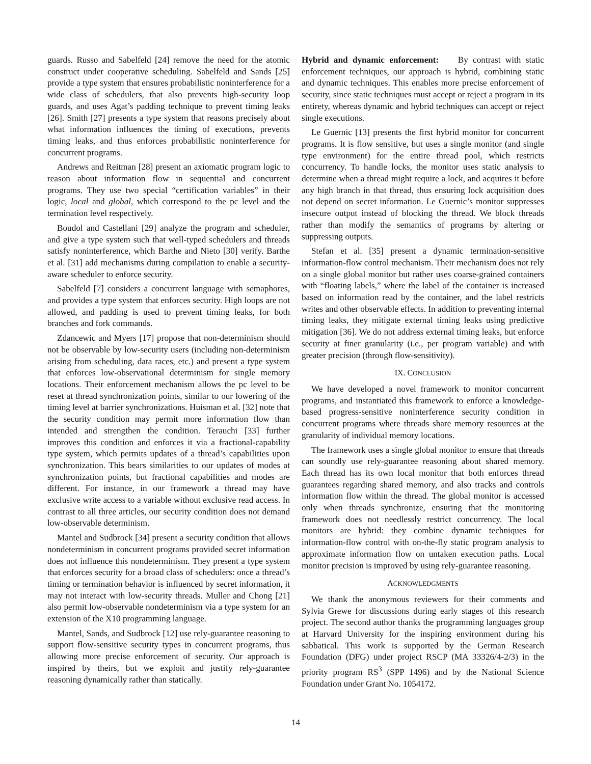guards. Russo and Sabelfeld [24] remove the need for the atomic construct under cooperative scheduling. Sabelfeld and Sands [25] provide a type system that ensures probabilistic noninterference for a wide class of schedulers, that also prevents high-security loop guards, and uses Agat’s padding technique to prevent timing leaks [26]. Smith [27] presents a type system that reasons precisely about what information influences the timing of executions, prevents timing leaks, and thus enforces probabilistic noninterference for concurrent programs.
Andrews and Reitman [28] present an axiomatic program logic to reason about information flow in sequential and concurrent programs. They use two special “certification variables” in their logic, local and global, which correspond to the pc level and the termination level respectively.
Boudol and Castellani [29] analyze the program and scheduler, and give a type system such that well-typed schedulers and threads satisfy noninterference, which Barthe and Nieto [30] verify. Barthe et al. [31] add mechanisms during compilation to enable a security-aware scheduler to enforce security.
Sabelfeld [7] considers a concurrent language with semaphores, and provides a type system that enforces security. High loops are not allowed, and padding is used to prevent timing leaks, for both branches and fork commands.
Zdancewic and Myers [17] propose that non-determinism should not be observable by low-security users (including non-determinism arising from scheduling, data races, etc.) and present a type system that enforces low-observational determinism for single memory locations. Their enforcement mechanism allows the pc level to be reset at thread synchronization points, similar to our lowering of the timing level at barrier synchronizations. Huisman et al. [32] note that the security condition may permit more information flow than intended and strengthen the condition. Terauchi [33] further improves this condition and enforces it via a fractional-capability type system, which permits updates of a thread’s capabilities upon synchronization. This bears similarities to our updates of modes at synchronization points, but fractional capabilities and modes are different. For instance, in our framework a thread may have exclusive write access to a variable without exclusive read access. In contrast to all three articles, our security condition does not demand low-observable determinism.
Mantel and Sudbrock [34] present a security condition that allows nondeterminism in concurrent programs provided secret information does not influence this nondeterminism. They present a type system that enforces security for a broad class of schedulers: once a thread’s timing or termination behavior is influenced by secret information, it may not interact with low-security threads. Muller and Chong [21] also permit low-observable nondeterminism via a type system for an extension of the X10 programming language.
Mantel, Sands, and Sudbrock [12] use rely-guarantee reasoning to support flow-sensitive security types in concurrent programs, thus allowing more precise enforcement of security. Our approach is inspired by theirs, but we exploit and justify rely-guarantee reasoning dynamically rather than statically.
Hybrid and dynamic enforcement: By contrast with static enforcement techniques, our approach is hybrid, combining static and dynamic techniques. This enables more precise enforcement of security, since static techniques must accept or reject a program in its entirety, whereas dynamic and hybrid techniques can accept or reject single executions.
Le Guernic [13] presents the first hybrid monitor for concurrent programs. It is flow sensitive, but uses a single monitor (and single type environment) for the entire thread pool, which restricts concurrency. To handle locks, the monitor uses static analysis to determine when a thread might require a lock, and acquires it before any high branch in that thread, thus ensuring lock acquisition does not depend on secret information. Le Guernic’s monitor suppresses insecure output instead of blocking the thread. We block threads rather than modify the semantics of programs by altering or suppressing outputs.
Stefan et al. [35] present a dynamic termination-sensitive information-flow control mechanism. Their mechanism does not rely on a single global monitor but rather uses coarse-grained containers with “floating labels,” where the label of the container is increased based on information read by the container, and the label restricts writes and other observable effects. In addition to preventing internal timing leaks, they mitigate external timing leaks using predictive mitigation [36]. We do not address external timing leaks, but enforce security at finer granularity (i.e., per program variable) and with greater precision (through flow-sensitivity).
IX. CONCLUSION
We have developed a novel framework to monitor concurrent programs, and instantiated this framework to enforce a knowledge-based progress-sensitive noninterference security condition in concurrent programs where threads share memory resources at the granularity of individual memory locations.
The framework uses a single global monitor to ensure that threads can soundly use rely-guarantee reasoning about shared memory. Each thread has its own local monitor that both enforces thread guarantees regarding shared memory, and also tracks and controls information flow within the thread. The global monitor is accessed only when threads synchronize, ensuring that the monitoring framework does not needlessly restrict concurrency. The local monitors are hybrid: they combine dynamic techniques for information-flow control with on-the-fly static program analysis to approximate information flow on untaken execution paths. Local monitor precision is improved by using rely-guarantee reasoning.
ACKNOWLEDGMENTS
We thank the anonymous reviewers for their comments and Sylvia Grewe for discussions during early stages of this research project. The second author thanks the programming languages group at Harvard University for the inspiring environment during his sabbatical. This work is supported by the German Research Foundation (DFG) under project RSCP (MA 33326/4-2/3) in the priority program RS<sup>3</sup> (SPP 1496) and by the National Science Foundation under Grant No. 1054172.
14